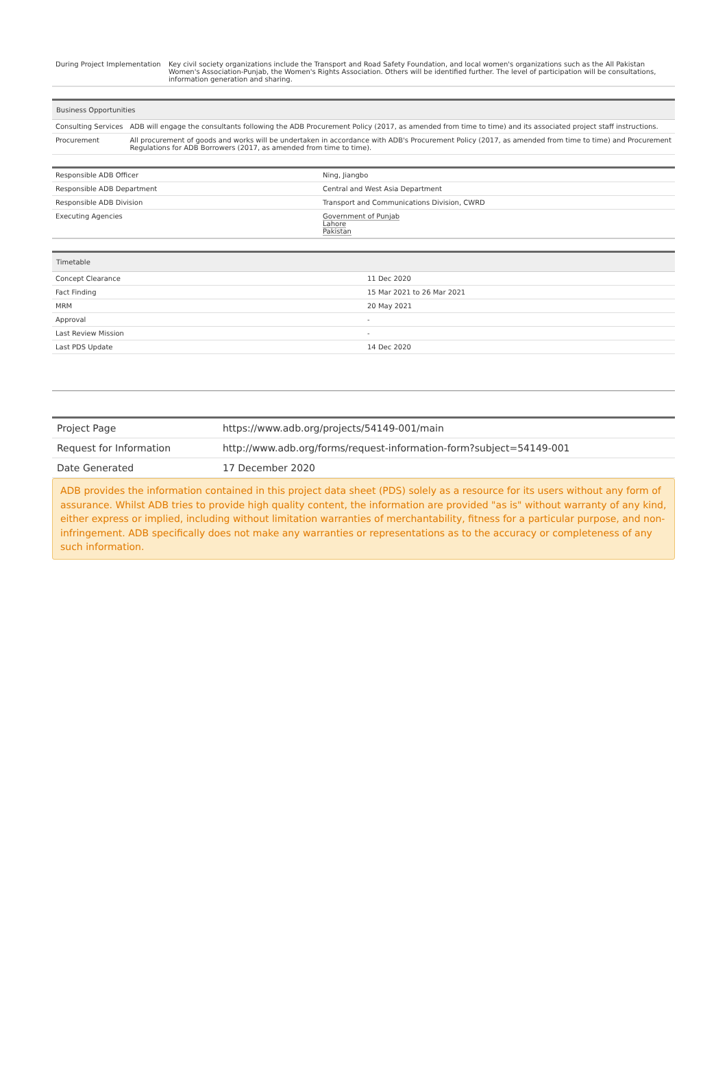| During Project Implementation | Key civil society organizations include the Transport and Road Safety Foundation, and local women's organizations such as the All Pakistan Women's Association-Punjab, the Women's Rights Association. Others will be identified further. The level of participation will be consultations, information generation and sharing. |
| Business Opportunities | |
| --- | --- |
| Consulting Services | ADB will engage the consultants following the ADB Procurement Policy (2017, as amended from time to time) and its associated project staff instructions. |
| Procurement | All procurement of goods and works will be undertaken in accordance with ADB's Procurement Policy (2017, as amended from time to time) and Procurement Regulations for ADB Borrowers (2017, as amended from time to time). |
| Responsible ADB Officer | Ning, Jiangbo |
| Responsible ADB Department | Central and West Asia Department |
| Responsible ADB Division | Transport and Communications Division, CWRD |
| Executing Agencies | Government of Punjab Lahore Pakistan |
| Timetable | |
| --- | --- |
| Concept Clearance | 11 Dec 2020 |
| Fact Finding | 15 Mar 2021 to 26 Mar 2021 |
| MRM | 20 May 2021 |
| Approval | - |
| Last Review Mission | - |
| Last PDS Update | 14 Dec 2020 |
| Project Page | https://www.adb.org/projects/54149-001/main |
| Request for Information | http://www.adb.org/forms/request-information-form?subject=54149-001 |
| Date Generated | 17 December 2020 |
ADB provides the information contained in this project data sheet (PDS) solely as a resource for its users without any form of assurance. Whilst ADB tries to provide high quality content, the information are provided "as is" without warranty of any kind, either express or implied, including without limitation warranties of merchantability, fitness for a particular purpose, and non-infringement. ADB specifically does not make any warranties or representations as to the accuracy or completeness of any such information.